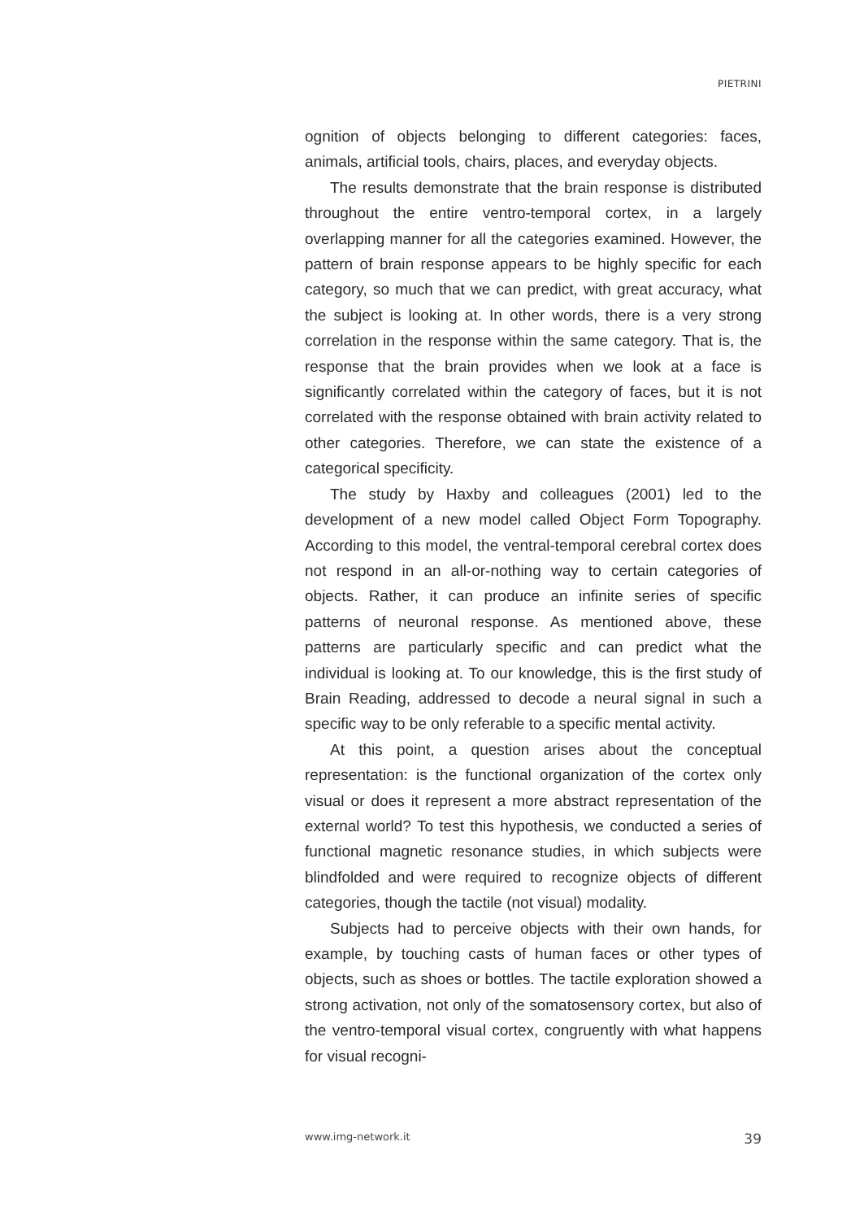PIETRINI
ognition of objects belonging to different categories: faces, animals, artificial tools, chairs, places, and everyday objects.
The results demonstrate that the brain response is distributed throughout the entire ventro-temporal cortex, in a largely overlapping manner for all the categories examined. However, the pattern of brain response appears to be highly specific for each category, so much that we can predict, with great accuracy, what the subject is looking at. In other words, there is a very strong correlation in the response within the same category. That is, the response that the brain provides when we look at a face is significantly correlated within the category of faces, but it is not correlated with the response obtained with brain activity related to other categories. Therefore, we can state the existence of a categorical specificity.
The study by Haxby and colleagues (2001) led to the development of a new model called Object Form Topography. According to this model, the ventral-temporal cerebral cortex does not respond in an all-or-nothing way to certain categories of objects. Rather, it can produce an infinite series of specific patterns of neuronal response. As mentioned above, these patterns are particularly specific and can predict what the individual is looking at. To our knowledge, this is the first study of Brain Reading, addressed to decode a neural signal in such a specific way to be only referable to a specific mental activity.
At this point, a question arises about the conceptual representation: is the functional organization of the cortex only visual or does it represent a more abstract representation of the external world? To test this hypothesis, we conducted a series of functional magnetic resonance studies, in which subjects were blindfolded and were required to recognize objects of different categories, though the tactile (not visual) modality.
Subjects had to perceive objects with their own hands, for example, by touching casts of human faces or other types of objects, such as shoes or bottles. The tactile exploration showed a strong activation, not only of the somatosensory cortex, but also of the ventro-temporal visual cortex, congruently with what happens for visual recogni-
www.img-network.it 39